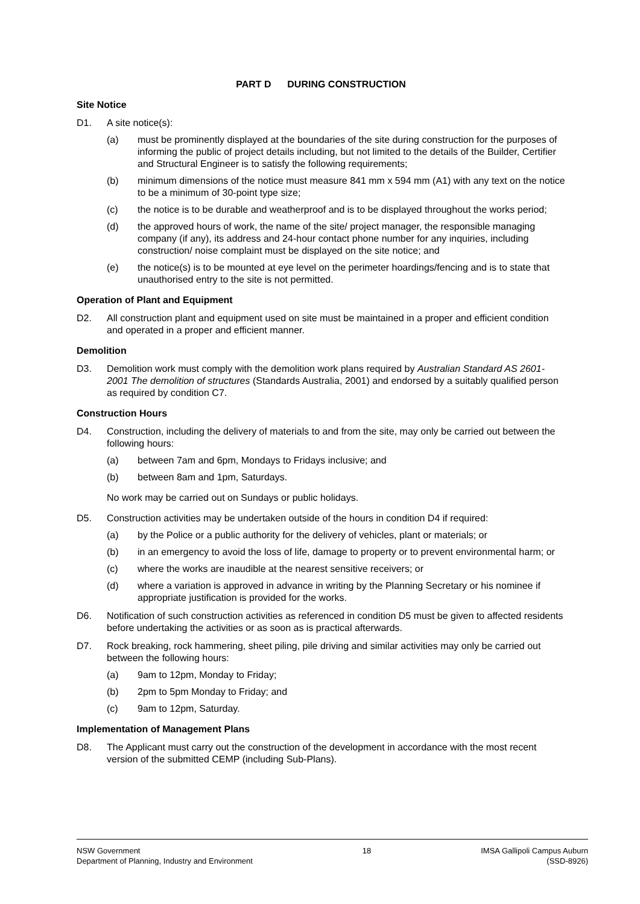PART D DURING CONSTRUCTION
Site Notice
D1. A site notice(s):
(a) must be prominently displayed at the boundaries of the site during construction for the purposes of informing the public of project details including, but not limited to the details of the Builder, Certifier and Structural Engineer is to satisfy the following requirements;
(b) minimum dimensions of the notice must measure 841 mm x 594 mm (A1) with any text on the notice to be a minimum of 30-point type size;
(c) the notice is to be durable and weatherproof and is to be displayed throughout the works period;
(d) the approved hours of work, the name of the site/ project manager, the responsible managing company (if any), its address and 24-hour contact phone number for any inquiries, including construction/ noise complaint must be displayed on the site notice; and
(e) the notice(s) is to be mounted at eye level on the perimeter hoardings/fencing and is to state that unauthorised entry to the site is not permitted.
Operation of Plant and Equipment
D2. All construction plant and equipment used on site must be maintained in a proper and efficient condition and operated in a proper and efficient manner.
Demolition
D3. Demolition work must comply with the demolition work plans required by Australian Standard AS 2601-2001 The demolition of structures (Standards Australia, 2001) and endorsed by a suitably qualified person as required by condition C7.
Construction Hours
D4. Construction, including the delivery of materials to and from the site, may only be carried out between the following hours:
(a) between 7am and 6pm, Mondays to Fridays inclusive; and
(b) between 8am and 1pm, Saturdays.
No work may be carried out on Sundays or public holidays.
D5. Construction activities may be undertaken outside of the hours in condition D4 if required:
(a) by the Police or a public authority for the delivery of vehicles, plant or materials; or
(b) in an emergency to avoid the loss of life, damage to property or to prevent environmental harm; or
(c) where the works are inaudible at the nearest sensitive receivers; or
(d) where a variation is approved in advance in writing by the Planning Secretary or his nominee if appropriate justification is provided for the works.
D6. Notification of such construction activities as referenced in condition D5 must be given to affected residents before undertaking the activities or as soon as is practical afterwards.
D7. Rock breaking, rock hammering, sheet piling, pile driving and similar activities may only be carried out between the following hours:
(a) 9am to 12pm, Monday to Friday;
(b) 2pm to 5pm Monday to Friday; and
(c) 9am to 12pm, Saturday.
Implementation of Management Plans
D8. The Applicant must carry out the construction of the development in accordance with the most recent version of the submitted CEMP (including Sub-Plans).
NSW Government
Department of Planning, Industry and Environment
18 IMSA Gallipoli Campus Auburn
(SSD-8926)